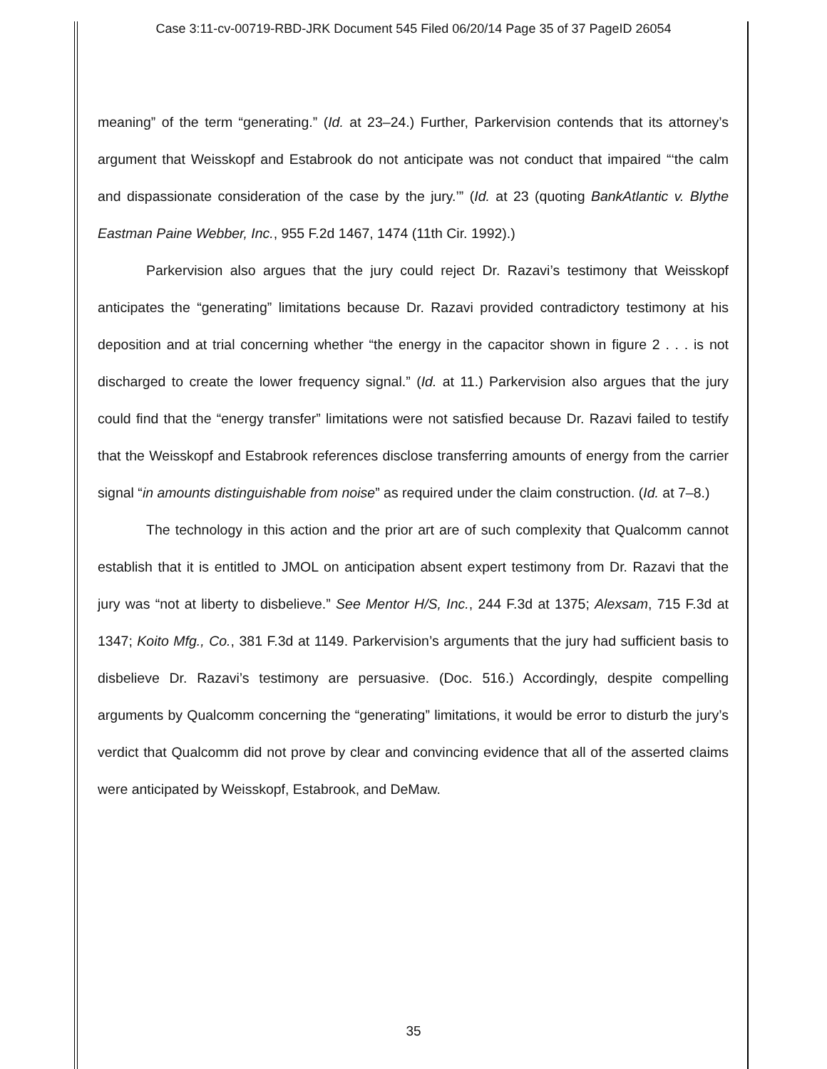Case 3:11-cv-00719-RBD-JRK Document 545 Filed 06/20/14 Page 35 of 37 PageID 26054
meaning” of the term “generating.” (Id. at 23–24.) Further, Parkervision contends that its attorney’s argument that Weisskopf and Estabrook do not anticipate was not conduct that impaired “‘the calm and dispassionate consideration of the case by the jury.’” (Id. at 23 (quoting BankAtlantic v. Blythe Eastman Paine Webber, Inc., 955 F.2d 1467, 1474 (11th Cir. 1992).)
Parkervision also argues that the jury could reject Dr. Razavi’s testimony that Weisskopf anticipates the “generating” limitations because Dr. Razavi provided contradictory testimony at his deposition and at trial concerning whether “the energy in the capacitor shown in figure 2 . . . is not discharged to create the lower frequency signal.” (Id. at 11.) Parkervision also argues that the jury could find that the “energy transfer” limitations were not satisfied because Dr. Razavi failed to testify that the Weisskopf and Estabrook references disclose transferring amounts of energy from the carrier signal “in amounts distinguishable from noise” as required under the claim construction. (Id. at 7–8.)
The technology in this action and the prior art are of such complexity that Qualcomm cannot establish that it is entitled to JMOL on anticipation absent expert testimony from Dr. Razavi that the jury was “not at liberty to disbelieve.” See Mentor H/S, Inc., 244 F.3d at 1375; Alexsam, 715 F.3d at 1347; Koito Mfg., Co., 381 F.3d at 1149. Parkervision’s arguments that the jury had sufficient basis to disbelieve Dr. Razavi’s testimony are persuasive. (Doc. 516.) Accordingly, despite compelling arguments by Qualcomm concerning the “generating” limitations, it would be error to disturb the jury’s verdict that Qualcomm did not prove by clear and convincing evidence that all of the asserted claims were anticipated by Weisskopf, Estabrook, and DeMaw.
35